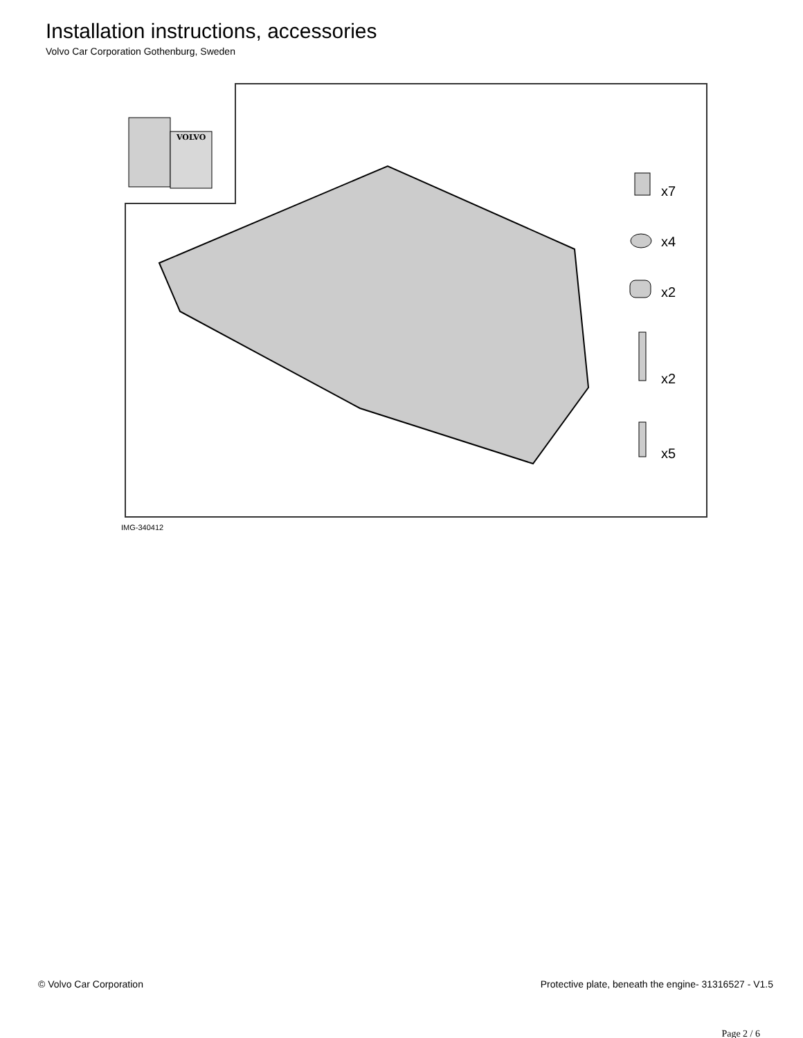Installation instructions, accessories
Volvo Car Corporation Gothenburg, Sweden
VOLVO
x7
x4
x2
x2
x5
IMG-340412
© Volvo Car Corporation Protective plate, beneath the engine- 31316527 - V1.5
Page 2 / 6